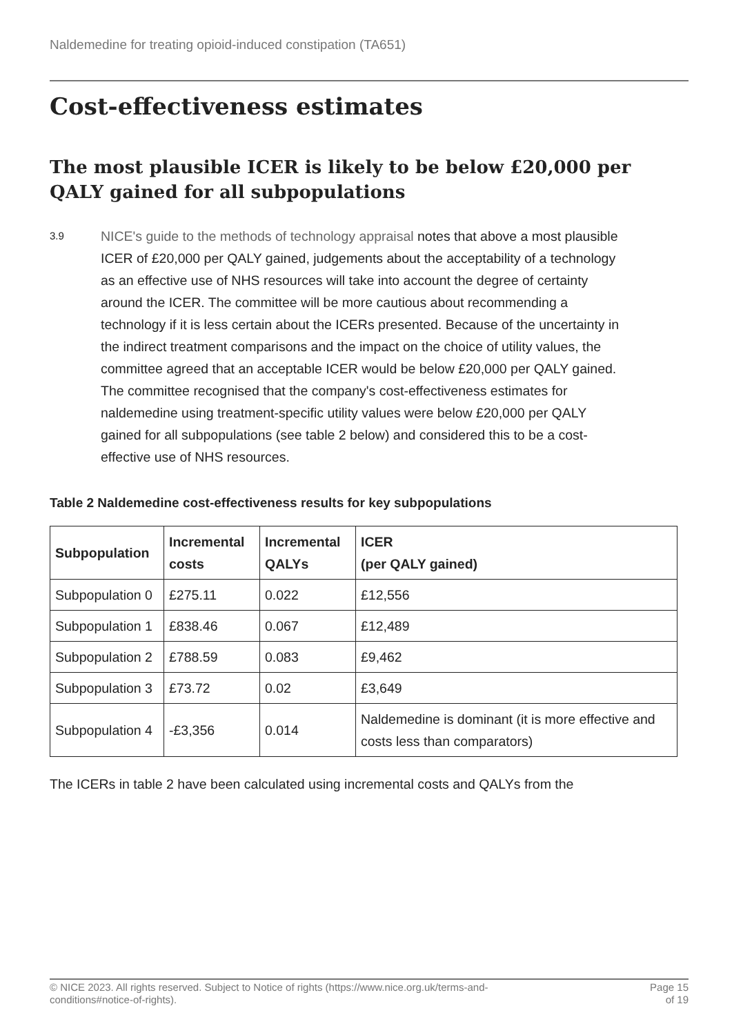Naldemedine for treating opioid-induced constipation (TA651)
Cost-effectiveness estimates
The most plausible ICER is likely to be below £20,000 per QALY gained for all subpopulations
3.9
NICE's guide to the methods of technology appraisal notes that above a most plausible ICER of £20,000 per QALY gained, judgements about the acceptability of a technology as an effective use of NHS resources will take into account the degree of certainty around the ICER. The committee will be more cautious about recommending a technology if it is less certain about the ICERs presented. Because of the uncertainty in the indirect treatment comparisons and the impact on the choice of utility values, the committee agreed that an acceptable ICER would be below £20,000 per QALY gained. The committee recognised that the company's cost-effectiveness estimates for naldemedine using treatment-specific utility values were below £20,000 per QALY gained for all subpopulations (see table 2 below) and considered this to be a cost-effective use of NHS resources.
Table 2 Naldemedine cost-effectiveness results for key subpopulations
| Subpopulation | Incremental costs | Incremental QALYs | ICER (per QALY gained) |
| --- | --- | --- | --- |
| Subpopulation 0 | £275.11 | 0.022 | £12,556 |
| Subpopulation 1 | £838.46 | 0.067 | £12,489 |
| Subpopulation 2 | £788.59 | 0.083 | £9,462 |
| Subpopulation 3 | £73.72 | 0.02 | £3,649 |
| Subpopulation 4 | -£3,356 | 0.014 | Naldemedine is dominant (it is more effective and costs less than comparators) |
The ICERs in table 2 have been calculated using incremental costs and QALYs from the
© NICE 2023. All rights reserved. Subject to Notice of rights (https://www.nice.org.uk/terms-and-
conditions#notice-of-rights).
Page 15
of 19